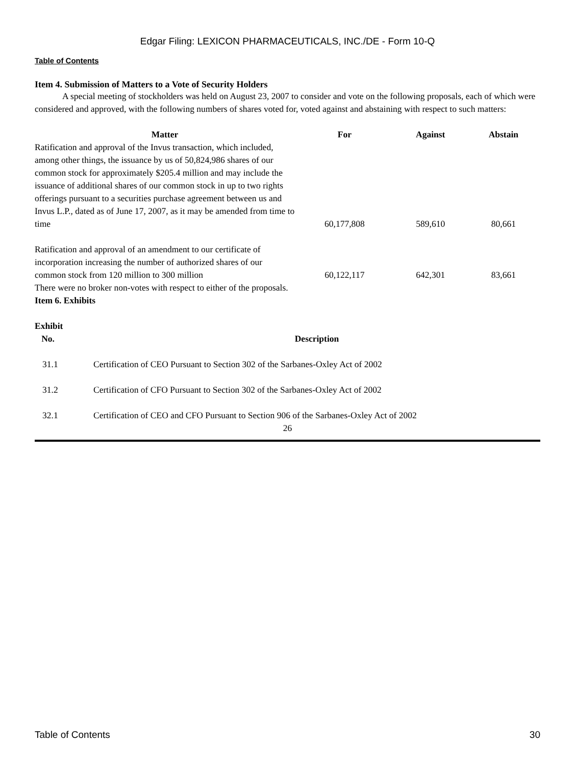Edgar Filing: LEXICON PHARMACEUTICALS, INC./DE - Form 10-Q
Table of Contents
Item 4. Submission of Matters to a Vote of Security Holders
A special meeting of stockholders was held on August 23, 2007 to consider and vote on the following proposals, each of which were considered and approved, with the following numbers of shares voted for, voted against and abstaining with respect to such matters:
| Matter | For | Against | Abstain |
| --- | --- | --- | --- |
| Ratification and approval of the Invus transaction, which included, among other things, the issuance by us of 50,824,986 shares of our common stock for approximately $205.4 million and may include the issuance of additional shares of our common stock in up to two rights offerings pursuant to a securities purchase agreement between us and Invus L.P., dated as of June 17, 2007, as it may be amended from time to time | 60,177,808 | 589,610 | 80,661 |
| Ratification and approval of an amendment to our certificate of incorporation increasing the number of authorized shares of our common stock from 120 million to 300 million | 60,122,117 | 642,301 | 83,661 |
There were no broker non-votes with respect to either of the proposals.
Item 6. Exhibits
| Exhibit No. | | Description |
| --- | --- | --- |
| 31.1 | | Certification of CEO Pursuant to Section 302 of the Sarbanes-Oxley Act of 2002 |
| 31.2 | | Certification of CFO Pursuant to Section 302 of the Sarbanes-Oxley Act of 2002 |
| 32.1 | | Certification of CEO and CFO Pursuant to Section 906 of the Sarbanes-Oxley Act of 2002 |
26
Table of Contents 30